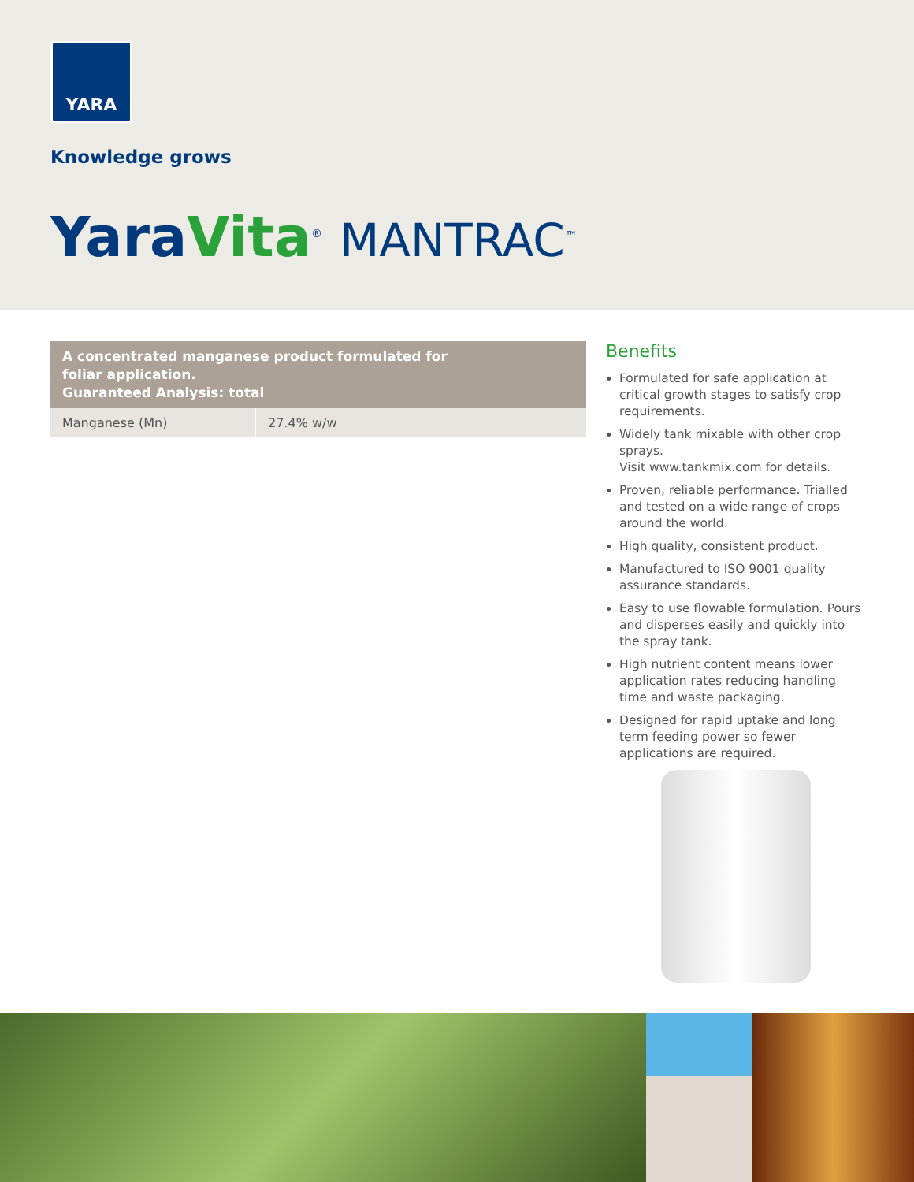YARA
Knowledge grows
Yara Vita<sup>®</sup> MANTRAC<sup>™</sup>
| A concentrated manganese product formulated for foliar application. Guaranteed Analysis: total | |
| --- | --- |
| Manganese (Mn) | 27.4% w/w |
Benefits
Formulated for safe application at critical growth stages to satisfy crop requirements.
Widely tank mixable with other crop sprays.
Visit www.tankmix.com for details.
Proven, reliable performance. Trialled and tested on a wide range of crops around the world
High quality, consistent product.
Manufactured to ISO 9001 quality assurance standards.
Easy to use flowable formulation. Pours and disperses easily and quickly into the spray tank.
High nutrient content means lower application rates reducing handling time and waste packaging.
Designed for rapid uptake and long term feeding power so fewer applications are required.